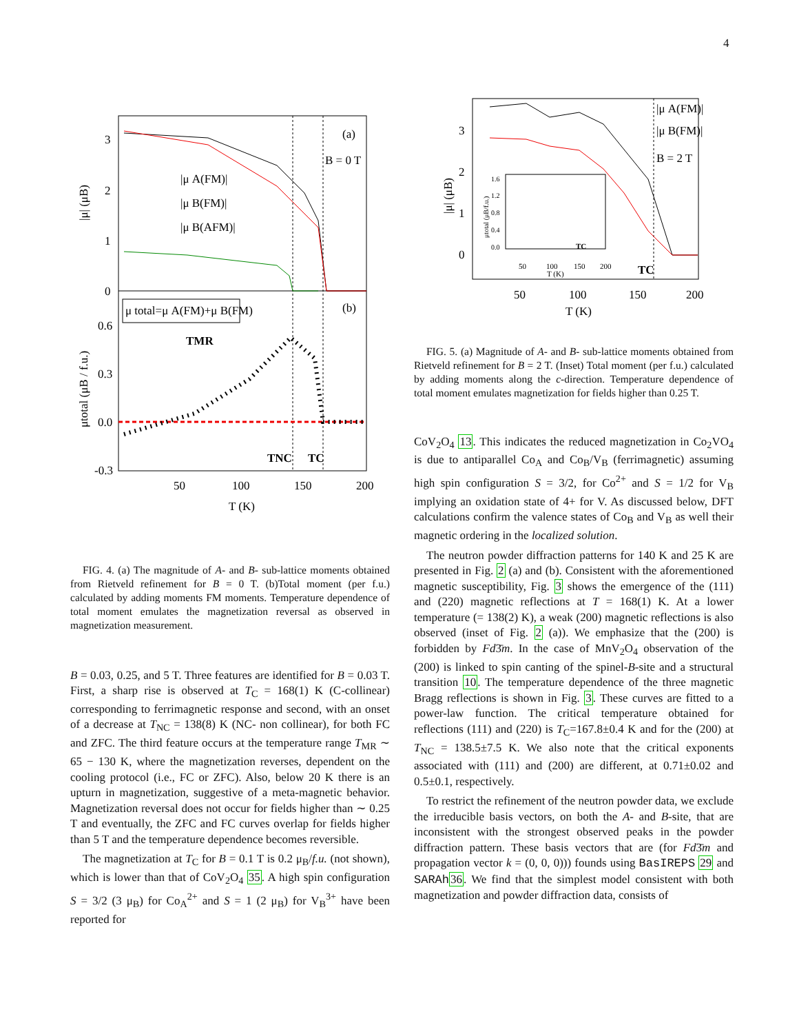4
3
2
1
0
0.6
0.3
0.0
-0.3
50
100
150
200
T (K)
(a)
(b)
B = 0 T
|μ A(FM)|
|μ B(FM)|
|μ B(AFM)|
μ total=μ A(FM)+μ B(FM)
TMR
TNC
TC
|μ| (μB)
μtotal (μB / f.u.)
FIG. 4. (a) The magnitude of A- and B- sub-lattice moments obtained from Rietveld refinement for B = 0 T. (b)Total moment (per f.u.) calculated by adding moments FM moments. Temperature dependence of total moment emulates the magnetization reversal as observed in magnetization measurement.
B = 0.03, 0.25, and 5 T. Three features are identified for B = 0.03 T. First, a sharp rise is observed at T<sub>C</sub> = 168(1) K (C-collinear) corresponding to ferrimagnetic response and second, with an onset of a decrease at T<sub>NC</sub> = 138(8) K (NC- non collinear), for both FC and ZFC. The third feature occurs at the temperature range T<sub>MR</sub> ∼ 65 − 130 K, where the magnetization reverses, dependent on the cooling protocol (i.e., FC or ZFC). Also, below 20 K there is an upturn in magnetization, suggestive of a meta-magnetic behavior. Magnetization reversal does not occur for fields higher than ∼ 0.25 T and eventually, the ZFC and FC curves overlap for fields higher than 5 T and the temperature dependence becomes reversible.
The magnetization at T<sub>C</sub> for B = 0.1 T is 0.2 μ<sub>B</sub>/f.u. (not shown), which is lower than that of CoV<sub>2</sub>O<sub>4</sub> 35. A high spin configuration S = 3/2 (3 μ<sub>B</sub>) for Co<sub>A</sub><sup>2+</sup> and S = 1 (2 μ<sub>B</sub>) for V<sub>B</sub><sup>3+</sup> have been reported for
3
2
1
0
50
100
150
200
T (K)
|μ A(FM)|
|μ B(FM)|
B = 2 T
TC
50
100
150
200
T (K)
TC
1.6
1.2
0.8
0.4
0.0
μtotal (μB/f.u.)
|μ| (μB)
FIG. 5. (a) Magnitude of A- and B- sub-lattice moments obtained from Rietveld refinement for B = 2 T. (Inset) Total moment (per f.u.) calculated by adding moments along the c-direction. Temperature dependence of total moment emulates magnetization for fields higher than 0.25 T.
CoV<sub>2</sub>O<sub>4</sub> 13. This indicates the reduced magnetization in Co<sub>2</sub>VO<sub>4</sub> is due to antiparallel Co<sub>A</sub> and Co<sub>B</sub>/V<sub>B</sub> (ferrimagnetic) assuming high spin configuration S = 3/2, for Co<sup>2+</sup> and S = 1/2 for V<sub>B</sub> implying an oxidation state of 4+ for V. As discussed below, DFT calculations confirm the valence states of Co<sub>B</sub> and V<sub>B</sub> as well their magnetic ordering in the localized solution.
The neutron powder diffraction patterns for 140 K and 25 K are presented in Fig. 2 (a) and (b). Consistent with the aforementioned magnetic susceptibility, Fig. 3 shows the emergence of the (111) and (220) magnetic reflections at T = 168(1) K. At a lower temperature (= 138(2) K), a weak (200) magnetic reflections is also observed (inset of Fig. 2 (a)). We emphasize that the (200) is forbidden by Fd3̄m. In the case of MnV<sub>2</sub>O<sub>4</sub> observation of the (200) is linked to spin canting of the spinel-B-site and a structural transition 10. The temperature dependence of the three magnetic Bragg reflections is shown in Fig. 3. These curves are fitted to a power-law function. The critical temperature obtained for reflections (111) and (220) is T<sub>C</sub>=167.8±0.4 K and for the (200) at T<sub>NC</sub> = 138.5±7.5 K. We also note that the critical exponents associated with (111) and (200) are different, at 0.71±0.02 and 0.5±0.1, respectively.
To restrict the refinement of the neutron powder data, we exclude the irreducible basis vectors, on both the A- and B-site, that are inconsistent with the strongest observed peaks in the powder diffraction pattern. These basis vectors that are (for Fd3̄m and propagation vector k = (0, 0, 0))) founds using BasIREPS 29 and SARAh 36. We find that the simplest model consistent with both magnetization and powder diffraction data, consists of